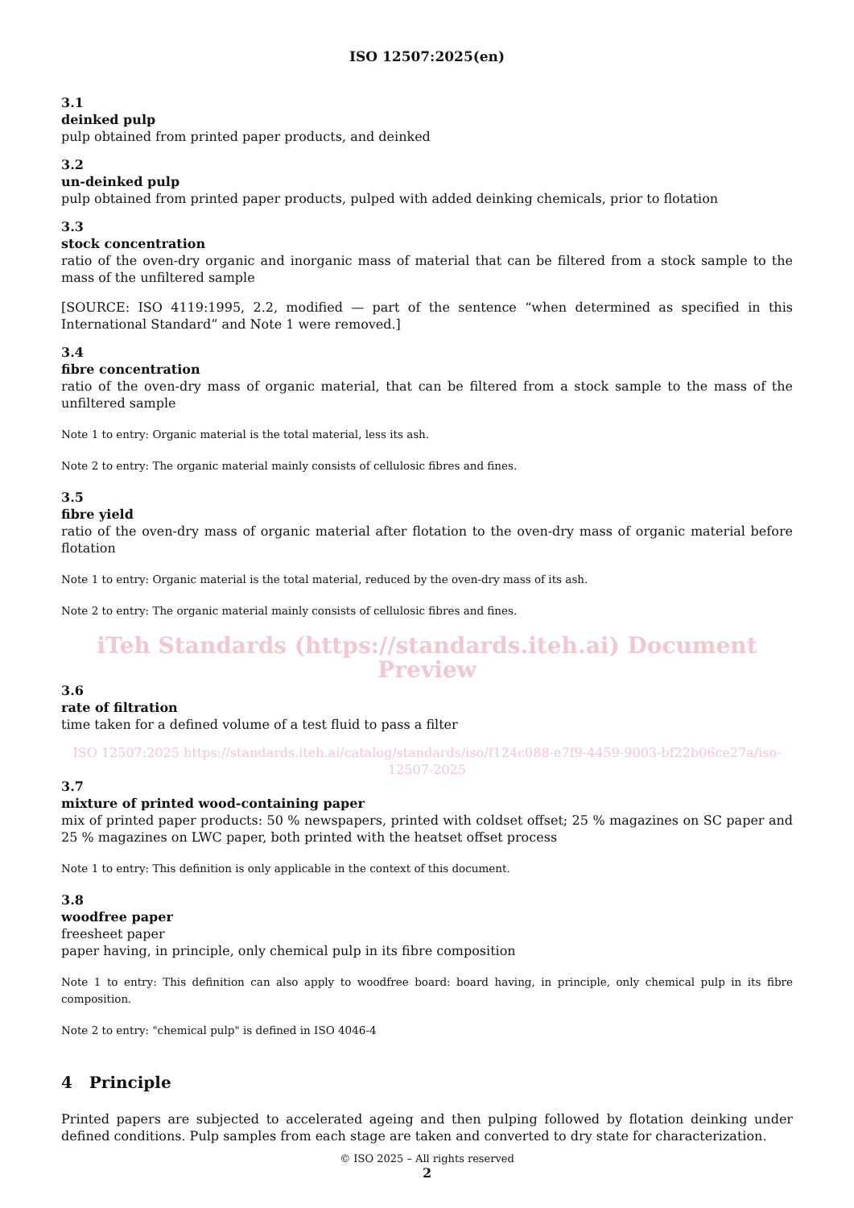ISO 12507:2025(en)
3.1
deinked pulp
pulp obtained from printed paper products, and deinked
3.2
un-deinked pulp
pulp obtained from printed paper products, pulped with added deinking chemicals, prior to flotation
3.3
stock concentration
ratio of the oven-dry organic and inorganic mass of material that can be filtered from a stock sample to the mass of the unfiltered sample
[SOURCE: ISO 4119:1995, 2.2, modified — part of the sentence “when determined as specified in this International Standard” and Note 1 were removed.]
3.4
fibre concentration
ratio of the oven-dry mass of organic material, that can be filtered from a stock sample to the mass of the unfiltered sample
Note 1 to entry: Organic material is the total material, less its ash.
Note 2 to entry: The organic material mainly consists of cellulosic fibres and fines.
3.5
fibre yield
ratio of the oven-dry mass of organic material after flotation to the oven-dry mass of organic material before flotation
Note 1 to entry: Organic material is the total material, reduced by the oven-dry mass of its ash.
Note 2 to entry: The organic material mainly consists of cellulosic fibres and fines.
iTeh Standards (https://standards.iteh.ai) Document Preview
3.6
rate of filtration
time taken for a defined volume of a test fluid to pass a filter
ISO 12507:2025 https://standards.iteh.ai/catalog/standards/iso/f124c088-e7f9-4459-9003-bf22b06ce27a/iso-12507-2025
3.7
mixture of printed wood-containing paper
mix of printed paper products: 50 % newspapers, printed with coldset offset; 25 % magazines on SC paper and 25 % magazines on LWC paper, both printed with the heatset offset process
Note 1 to entry: This definition is only applicable in the context of this document.
3.8
woodfree paper
freesheet paper
paper having, in principle, only chemical pulp in its fibre composition
Note 1 to entry: This definition can also apply to woodfree board: board having, in principle, only chemical pulp in its fibre composition.
Note 2 to entry: "chemical pulp" is defined in ISO 4046-4
4 Principle
Printed papers are subjected to accelerated ageing and then pulping followed by flotation deinking under defined conditions. Pulp samples from each stage are taken and converted to dry state for characterization.
© ISO 2025 – All rights reserved
2